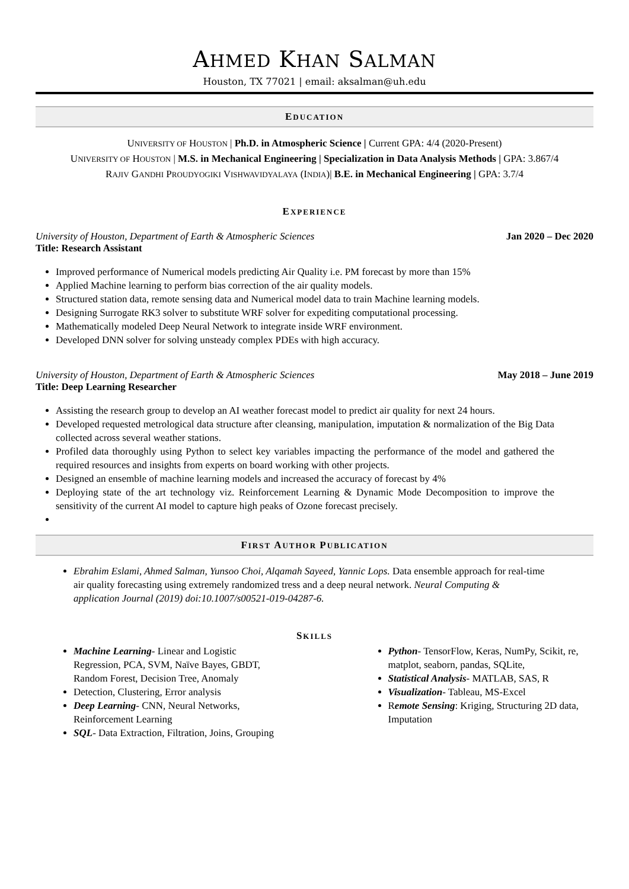AHMED KHAN SALMAN
Houston, TX 77021 | email: aksalman@uh.edu
EDUCATION
UNIVERSITY OF HOUSTON | Ph.D. in Atmospheric Science | Current GPA: 4/4 (2020-Present)
UNIVERSITY OF HOUSTON | M.S. in Mechanical Engineering | Specialization in Data Analysis Methods | GPA: 3.867/4
RAJIV GANDHI PROUDYOGIKI VISHWAVIDYALAYA (INDIA)| B.E. in Mechanical Engineering | GPA: 3.7/4
EXPERIENCE
University of Houston, Department of Earth & Atmospheric Sciences
Title: Research Assistant Jan 2020 – Dec 2020
Improved performance of Numerical models predicting Air Quality i.e. PM forecast by more than 15%
Applied Machine learning to perform bias correction of the air quality models.
Structured station data, remote sensing data and Numerical model data to train Machine learning models.
Designing Surrogate RK3 solver to substitute WRF solver for expediting computational processing.
Mathematically modeled Deep Neural Network to integrate inside WRF environment.
Developed DNN solver for solving unsteady complex PDEs with high accuracy.
University of Houston, Department of Earth & Atmospheric Sciences
Title: Deep Learning Researcher May 2018 – June 2019
Assisting the research group to develop an AI weather forecast model to predict air quality for next 24 hours.
Developed requested metrological data structure after cleansing, manipulation, imputation & normalization of the Big Data collected across several weather stations.
Profiled data thoroughly using Python to select key variables impacting the performance of the model and gathered the required resources and insights from experts on board working with other projects.
Designed an ensemble of machine learning models and increased the accuracy of forecast by 4%
Deploying state of the art technology viz. Reinforcement Learning & Dynamic Mode Decomposition to improve the sensitivity of the current AI model to capture high peaks of Ozone forecast precisely.
FIRST AUTHOR PUBLICATION
Ebrahim Eslami, Ahmed Salman, Yunsoo Choi, Alqamah Sayeed, Yannic Lops. Data ensemble approach for real-time air quality forecasting using extremely randomized tress and a deep neural network. Neural Computing & application Journal (2019) doi:10.1007/s00521-019-04287-6.
SKILLS
Machine Learning- Linear and Logistic Regression, PCA, SVM, Naïve Bayes, GBDT, Random Forest, Decision Tree, Anomaly
Detection, Clustering, Error analysis
Deep Learning- CNN, Neural Networks, Reinforcement Learning
SQL- Data Extraction, Filtration, Joins, Grouping
Python- TensorFlow, Keras, NumPy, Scikit, re, matplot, seaborn, pandas, SQLite,
Statistical Analysis- MATLAB, SAS, R
Visualization- Tableau, MS-Excel
Remote Sensing: Kriging, Structuring 2D data, Imputation